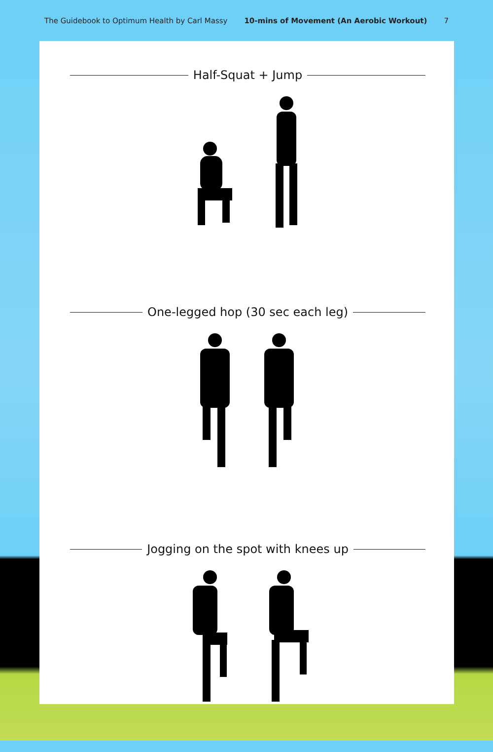The Guidebook to Optimum Health by Carl Massy 10-mins of Movement (An Aerobic Workout) 7
Half-Squat + Jump
One-legged hop (30 sec each leg)
Jogging on the spot with knees up